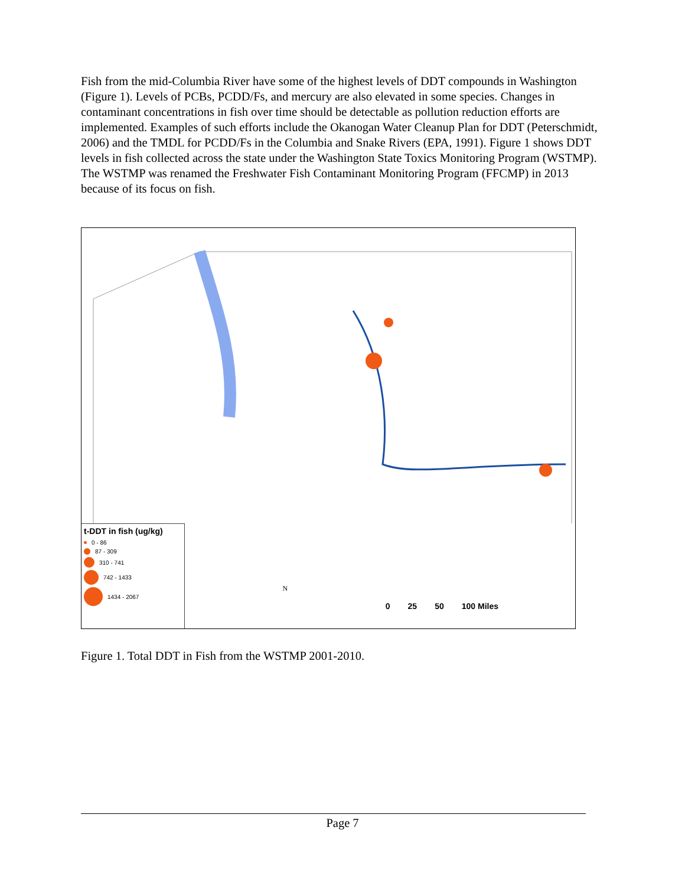Fish from the mid-Columbia River have some of the highest levels of DDT compounds in Washington (Figure 1). Levels of PCBs, PCDD/Fs, and mercury are also elevated in some species. Changes in contaminant concentrations in fish over time should be detectable as pollution reduction efforts are implemented. Examples of such efforts include the Okanogan Water Cleanup Plan for DDT (Peterschmidt, 2006) and the TMDL for PCDD/Fs in the Columbia and Snake Rivers (EPA, 1991). Figure 1 shows DDT levels in fish collected across the state under the Washington State Toxics Monitoring Program (WSTMP). The WSTMP was renamed the Freshwater Fish Contaminant Monitoring Program (FFCMP) in 2013 because of its focus on fish.
t-DDT in fish (ug/kg)
0 - 86
87 - 309
310 - 741
742 - 1433
1434 - 2067
N
0 25 50 100 Miles
Figure 1. Total DDT in Fish from the WSTMP 2001-2010.
Page 7